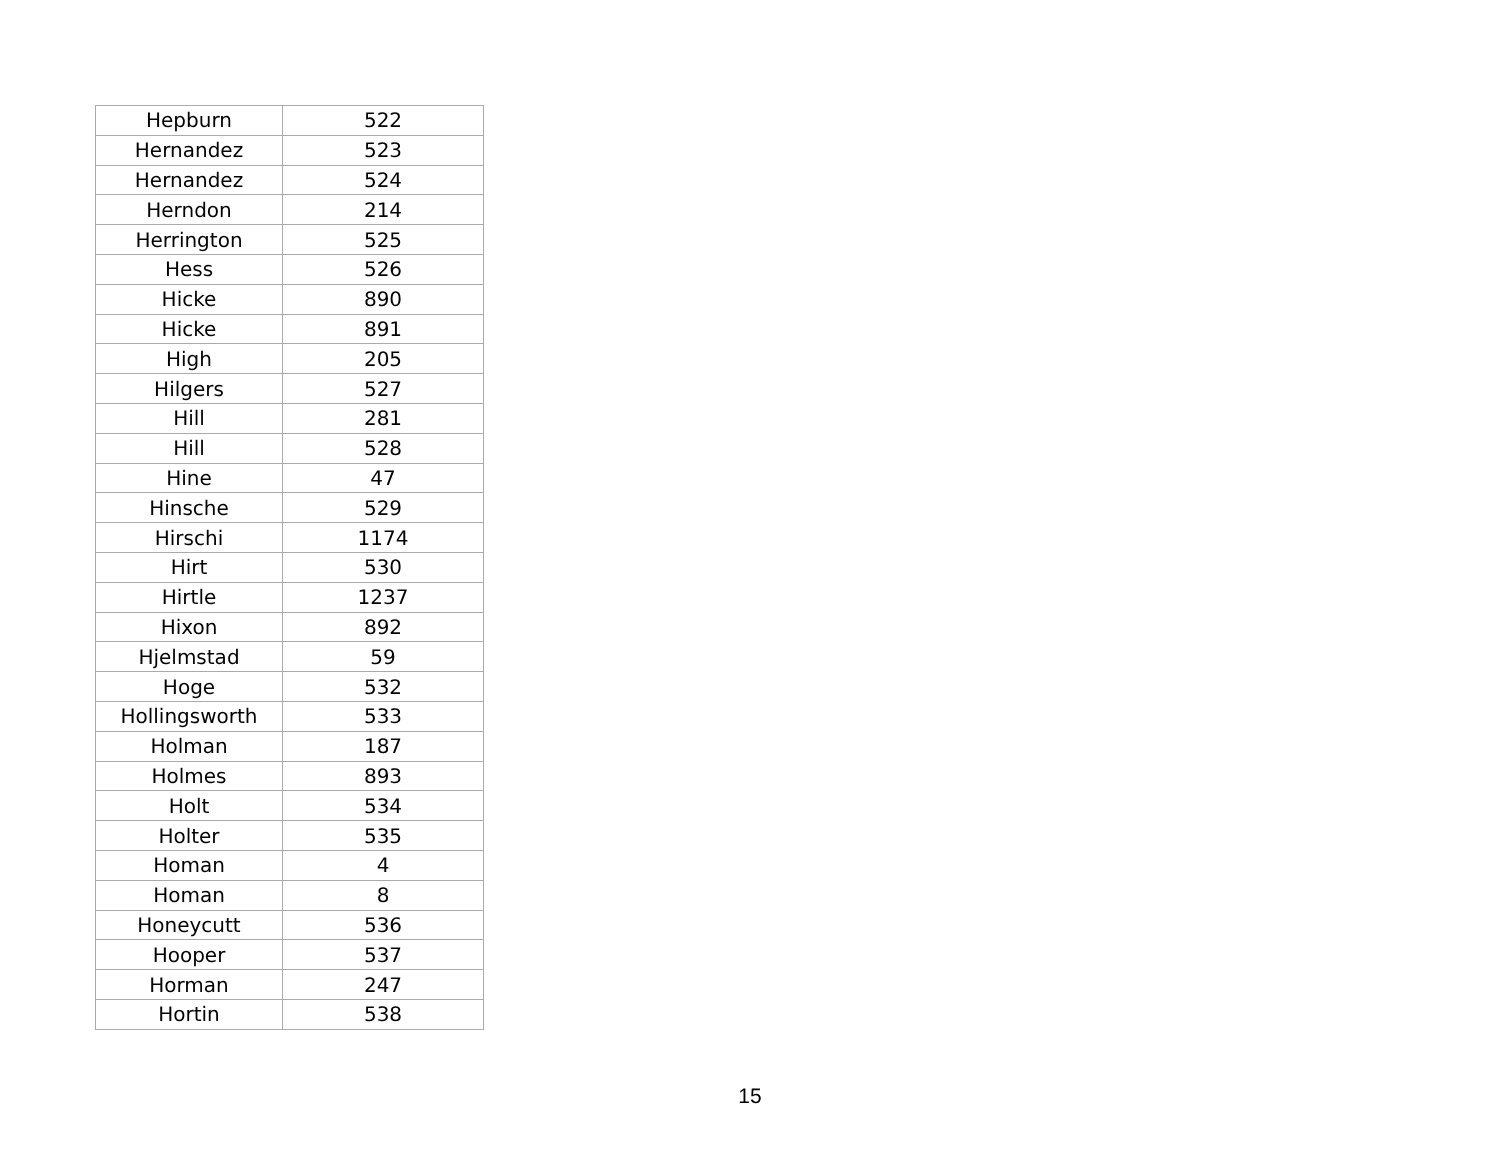| Hepburn | 522 |
| Hernandez | 523 |
| Hernandez | 524 |
| Herndon | 214 |
| Herrington | 525 |
| Hess | 526 |
| Hicke | 890 |
| Hicke | 891 |
| High | 205 |
| Hilgers | 527 |
| Hill | 281 |
| Hill | 528 |
| Hine | 47 |
| Hinsche | 529 |
| Hirschi | 1174 |
| Hirt | 530 |
| Hirtle | 1237 |
| Hixon | 892 |
| Hjelmstad | 59 |
| Hoge | 532 |
| Hollingsworth | 533 |
| Holman | 187 |
| Holmes | 893 |
| Holt | 534 |
| Holter | 535 |
| Homan | 4 |
| Homan | 8 |
| Honeycutt | 536 |
| Hooper | 537 |
| Horman | 247 |
| Hortin | 538 |
15